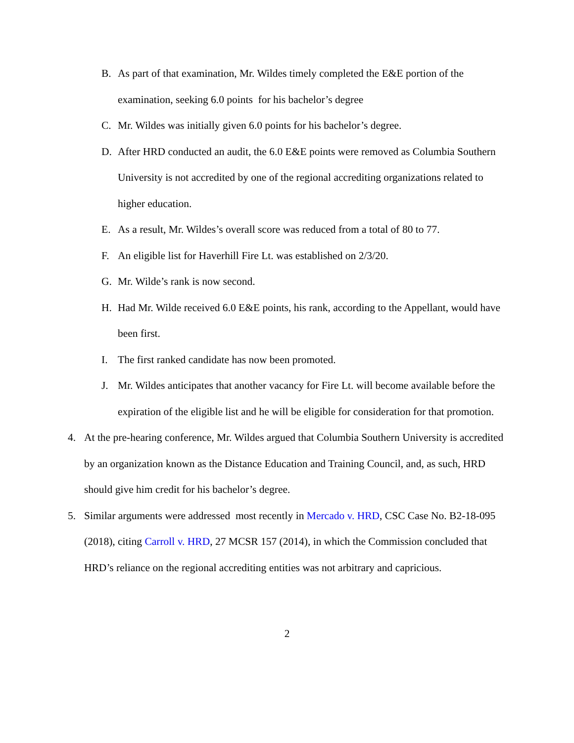B. As part of that examination, Mr. Wildes timely completed the E&E portion of the examination, seeking 6.0 points for his bachelor’s degree
C. Mr. Wildes was initially given 6.0 points for his bachelor’s degree.
D. After HRD conducted an audit, the 6.0 E&E points were removed as Columbia Southern University is not accredited by one of the regional accrediting organizations related to higher education.
E. As a result, Mr. Wildes’s overall score was reduced from a total of 80 to 77.
F. An eligible list for Haverhill Fire Lt. was established on 2/3/20.
G. Mr. Wilde’s rank is now second.
H. Had Mr. Wilde received 6.0 E&E points, his rank, according to the Appellant, would have been first.
I. The first ranked candidate has now been promoted.
J. Mr. Wildes anticipates that another vacancy for Fire Lt. will become available before the expiration of the eligible list and he will be eligible for consideration for that promotion.
4. At the pre-hearing conference, Mr. Wildes argued that Columbia Southern University is accredited by an organization known as the Distance Education and Training Council, and, as such, HRD should give him credit for his bachelor’s degree.
5. Similar arguments were addressed most recently in Mercado v. HRD, CSC Case No. B2-18-095 (2018), citing Carroll v. HRD, 27 MCSR 157 (2014), in which the Commission concluded that HRD’s reliance on the regional accrediting entities was not arbitrary and capricious.
2